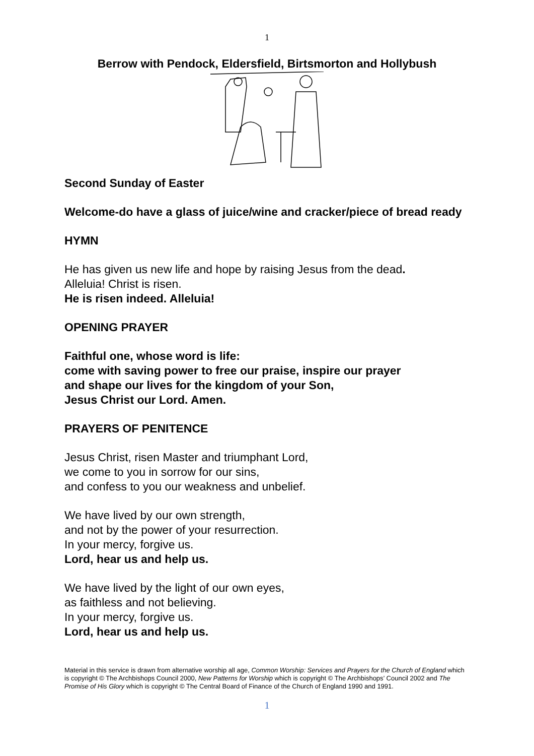1
Berrow with Pendock, Eldersfield, Birtsmorton and Hollybush
Second Sunday of Easter
Welcome-do have a glass of juice/wine and cracker/piece of bread ready
HYMN
He has given us new life and hope by raising Jesus from the dead.
Alleluia! Christ is risen.
He is risen indeed. Alleluia!
OPENING PRAYER
Faithful one, whose word is life:
come with saving power to free our praise, inspire our prayer
and shape our lives for the kingdom of your Son,
Jesus Christ our Lord. Amen.
PRAYERS OF PENITENCE
Jesus Christ, risen Master and triumphant Lord,
we come to you in sorrow for our sins,
and confess to you our weakness and unbelief.
We have lived by our own strength,
and not by the power of your resurrection.
In your mercy, forgive us.
Lord, hear us and help us.
We have lived by the light of our own eyes,
as faithless and not believing.
In your mercy, forgive us.
Lord, hear us and help us.
Material in this service is drawn from alternative worship all age, Common Worship: Services and Prayers for the Church of England which is copyright © The Archbishops Council 2000, New Patterns for Worship which is copyright © The Archbishops’ Council 2002 and The Promise of His Glory which is copyright © The Central Board of Finance of the Church of England 1990 and 1991.
1